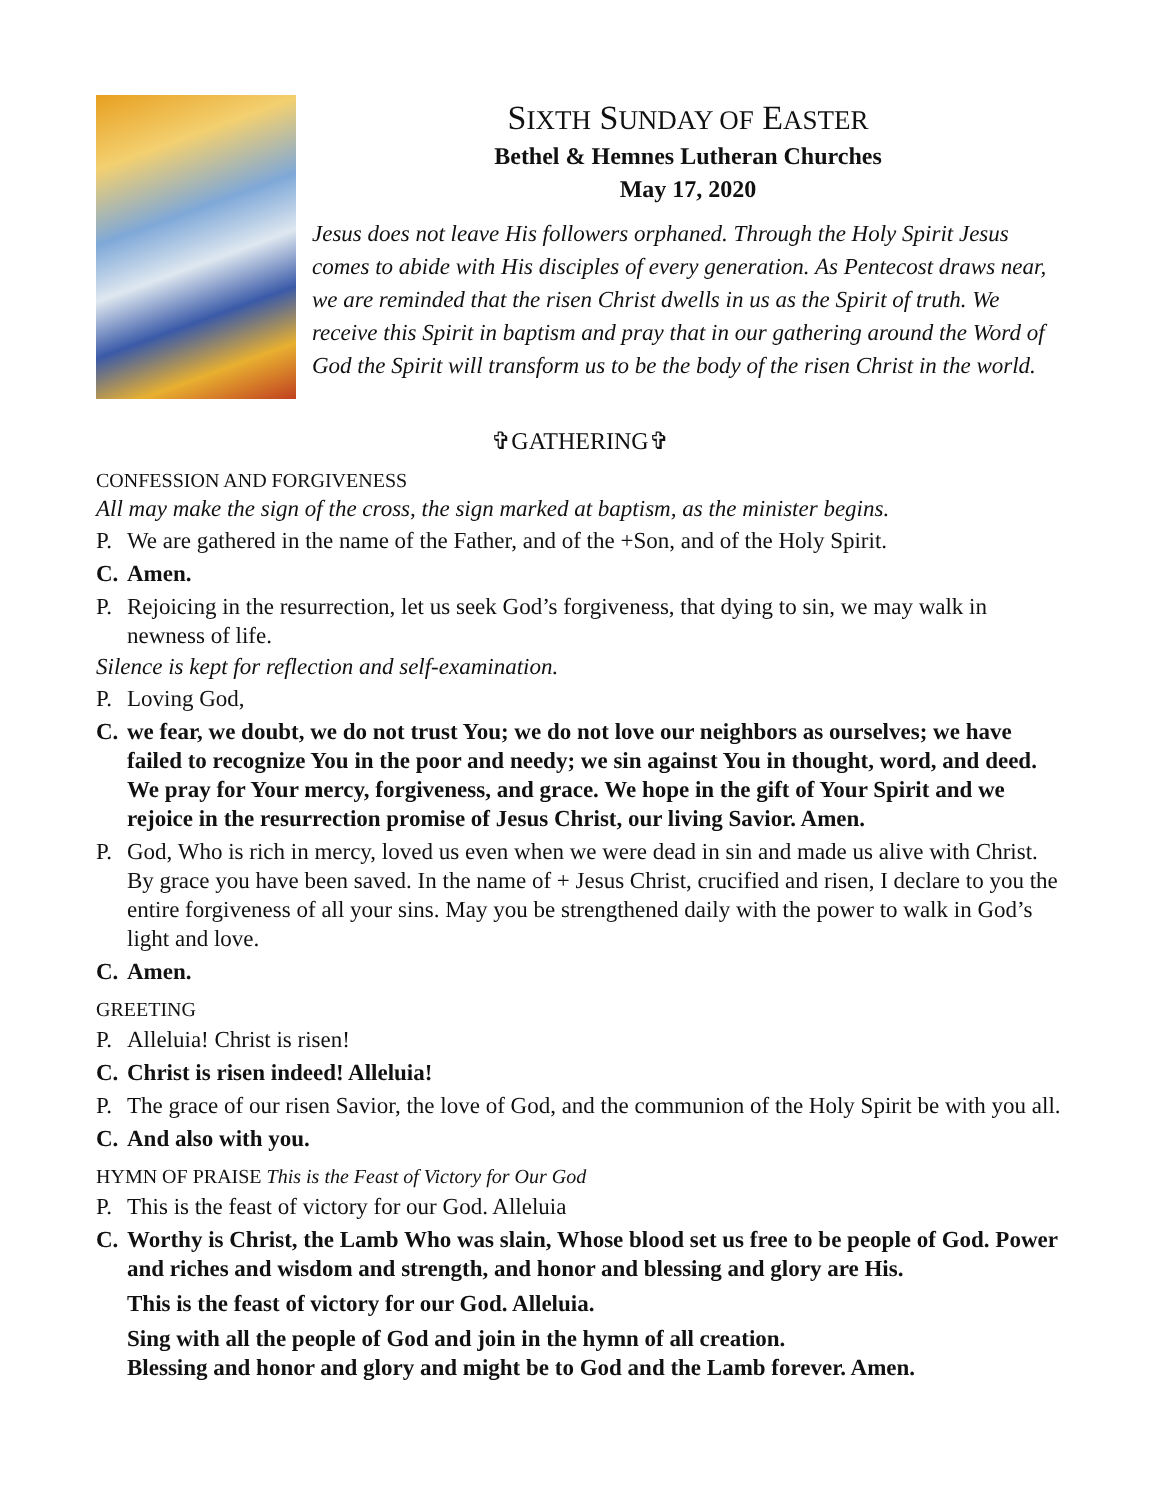SIXTH SUNDAY OF EASTER
Bethel & Hemnes Lutheran Churches
May 17, 2020
Jesus does not leave His followers orphaned. Through the Holy Spirit Jesus comes to abide with His disciples of every generation. As Pentecost draws near, we are reminded that the risen Christ dwells in us as the Spirit of truth. We receive this Spirit in baptism and pray that in our gathering around the Word of God the Spirit will transform us to be the body of the risen Christ in the world.
✞GATHERING✞
CONFESSION AND FORGIVENESS
All may make the sign of the cross, the sign marked at baptism, as the minister begins.
P. We are gathered in the name of the Father, and of the +Son, and of the Holy Spirit.
C. Amen.
P. Rejoicing in the resurrection, let us seek God’s forgiveness, that dying to sin, we may walk in newness of life.
Silence is kept for reflection and self-examination.
P. Loving God,
C. we fear, we doubt, we do not trust You; we do not love our neighbors as ourselves; we have failed to recognize You in the poor and needy; we sin against You in thought, word, and deed. We pray for Your mercy, forgiveness, and grace. We hope in the gift of Your Spirit and we rejoice in the resurrection promise of Jesus Christ, our living Savior. Amen.
P. God, Who is rich in mercy, loved us even when we were dead in sin and made us alive with Christ. By grace you have been saved. In the name of + Jesus Christ, crucified and risen, I declare to you the entire forgiveness of all your sins. May you be strengthened daily with the power to walk in God’s light and love.
C. Amen.
GREETING
P. Alleluia! Christ is risen!
C. Christ is risen indeed! Alleluia!
P. The grace of our risen Savior, the love of God, and the communion of the Holy Spirit be with you all.
C. And also with you.
HYMN OF PRAISE This is the Feast of Victory for Our God
P. This is the feast of victory for our God. Alleluia
C. Worthy is Christ, the Lamb Who was slain, Whose blood set us free to be people of God. Power and riches and wisdom and strength, and honor and blessing and glory are His.
This is the feast of victory for our God. Alleluia.
Sing with all the people of God and join in the hymn of all creation.
Blessing and honor and glory and might be to God and the Lamb forever. Amen.